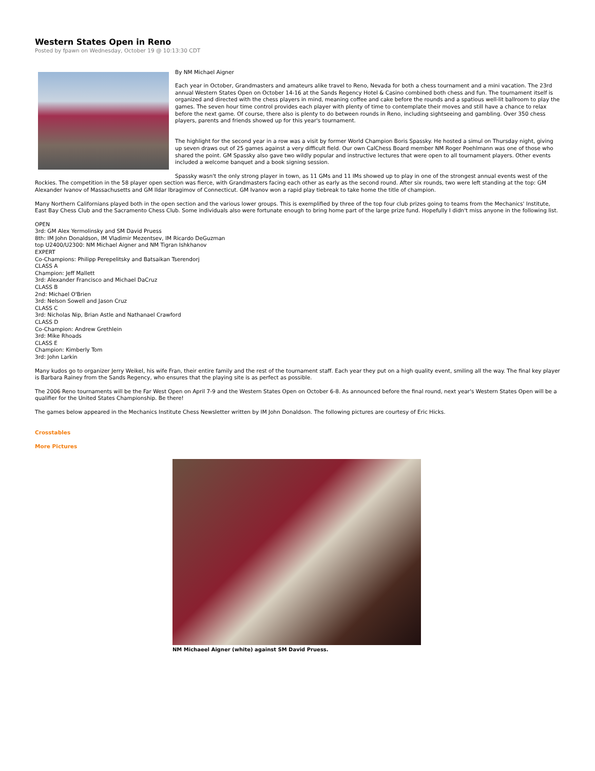Western States Open in Reno
Posted by fpawn on Wednesday, October 19 @ 10:13:30 CDT
By NM Michael Aigner
Each year in October, Grandmasters and amateurs alike travel to Reno, Nevada for both a chess tournament and a mini vacation. The 23rd annual Western States Open on October 14-16 at the Sands Regency Hotel & Casino combined both chess and fun. The tournament itself is organized and directed with the chess players in mind, meaning coffee and cake before the rounds and a spatious well-lit ballroom to play the games. The seven hour time control provides each player with plenty of time to contemplate their moves and still have a chance to relax before the next game. Of course, there also is plenty to do between rounds in Reno, including sightseeing and gambling. Over 350 chess players, parents and friends showed up for this year's tournament.
The highlight for the second year in a row was a visit by former World Champion Boris Spassky. He hosted a simul on Thursday night, giving up seven draws out of 25 games against a very difficult field. Our own CalChess Board member NM Roger Poehlmann was one of those who shared the point. GM Spassky also gave two wildly popular and instructive lectures that were open to all tournament players. Other events included a welcome banquet and a book signing session.
Spassky wasn't the only strong player in town, as 11 GMs and 11 IMs showed up to play in one of the strongest annual events west of the Rockies. The competition in the 58 player open section was fierce, with Grandmasters facing each other as early as the second round. After six rounds, two were left standing at the top: GM Alexander Ivanov of Massachusetts and GM Ildar Ibragimov of Connecticut. GM Ivanov won a rapid play tiebreak to take home the title of champion.
Many Northern Californians played both in the open section and the various lower groups. This is exemplified by three of the top four club prizes going to teams from the Mechanics' Institute, East Bay Chess Club and the Sacramento Chess Club. Some individuals also were fortunate enough to bring home part of the large prize fund. Hopefully I didn't miss anyone in the following list.
OPEN
3rd: GM Alex Yermolinsky and SM David Pruess
8th: IM John Donaldson, IM Vladimir Mezentsev, IM Ricardo DeGuzman
top U2400/U2300: NM Michael Aigner and NM Tigran Ishkhanov
EXPERT
Co-Champions: Philipp Perepelitsky and Batsaikan Tserendorj
CLASS A
Champion: Jeff Mallett
3rd: Alexander Francisco and Michael DaCruz
CLASS B
2nd: Michael O'Brien
3rd: Nelson Sowell and Jason Cruz
CLASS C
3rd: Nicholas Nip, Brian Astle and Nathanael Crawford
CLASS D
Co-Champion: Andrew Grethlein
3rd: Mike Rhoads
CLASS E
Champion: Kimberly Tom
3rd: John Larkin
Many kudos go to organizer Jerry Weikel, his wife Fran, their entire family and the rest of the tournament staff. Each year they put on a high quality event, smiling all the way. The final key player is Barbara Rainey from the Sands Regency, who ensures that the playing site is as perfect as possible.
The 2006 Reno tournaments will be the Far West Open on April 7-9 and the Western States Open on October 6-8. As announced before the final round, next year's Western States Open will be a qualifier for the United States Championship. Be there!
The games below appeared in the Mechanics Institute Chess Newsletter written by IM John Donaldson. The following pictures are courtesy of Eric Hicks.
Crosstables
More Pictures
NM Michaeel Aigner (white) against SM David Pruess.